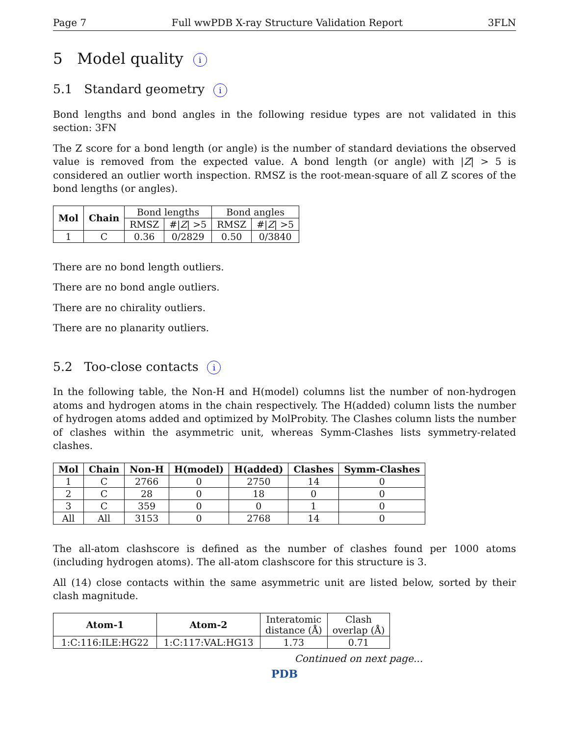Page 7 Full wwPDB X-ray Structure Validation Report 3FLN
5 Model quality i
5.1 Standard geometry i
Bond lengths and bond angles in the following residue types are not validated in this section: 3FN
The Z score for a bond length (or angle) is the number of standard deviations the observed value is removed from the expected value. A bond length (or angle) with |Z| > 5 is considered an outlier worth inspection. RMSZ is the root-mean-square of all Z scores of the bond lengths (or angles).
| Mol | Chain | Bond lengths | | Bond angles | |
| --- | --- | --- | --- | --- | --- |
| | | RMSZ | #/ Z / >5 | RMSZ | #/ Z / >5 |
| 1 | C | 0.36 | 0/2829 | 0.50 | 0/3840 |
There are no bond length outliers.
There are no bond angle outliers.
There are no chirality outliers.
There are no planarity outliers.
5.2 Too-close contacts i
In the following table, the Non-H and H(model) columns list the number of non-hydrogen atoms and hydrogen atoms in the chain respectively. The H(added) column lists the number of hydrogen atoms added and optimized by MolProbity. The Clashes column lists the number of clashes within the asymmetric unit, whereas Symm-Clashes lists symmetry-related clashes.
| Mol | Chain | Non-H | H(model) | H(added) | Clashes | Symm-Clashes |
| --- | --- | --- | --- | --- | --- | --- |
| 1 | C | 2766 | 0 | 2750 | 14 | 0 |
| 2 | C | 28 | 0 | 18 | 0 | 0 |
| 3 | C | 359 | 0 | 0 | 1 | 0 |
| All | All | 3153 | 0 | 2768 | 14 | 0 |
The all-atom clashscore is defined as the number of clashes found per 1000 atoms (including hydrogen atoms). The all-atom clashscore for this structure is 3.
All (14) close contacts within the same asymmetric unit are listed below, sorted by their clash magnitude.
| Atom-1 | Atom-2 | Interatomic distance (Å) | Clash overlap (Å) |
| --- | --- | --- | --- |
| 1:C:116:ILE:HG22 | 1:C:117:VAL:HG13 | 1.73 | 0.71 |
Continued on next page...
PDB